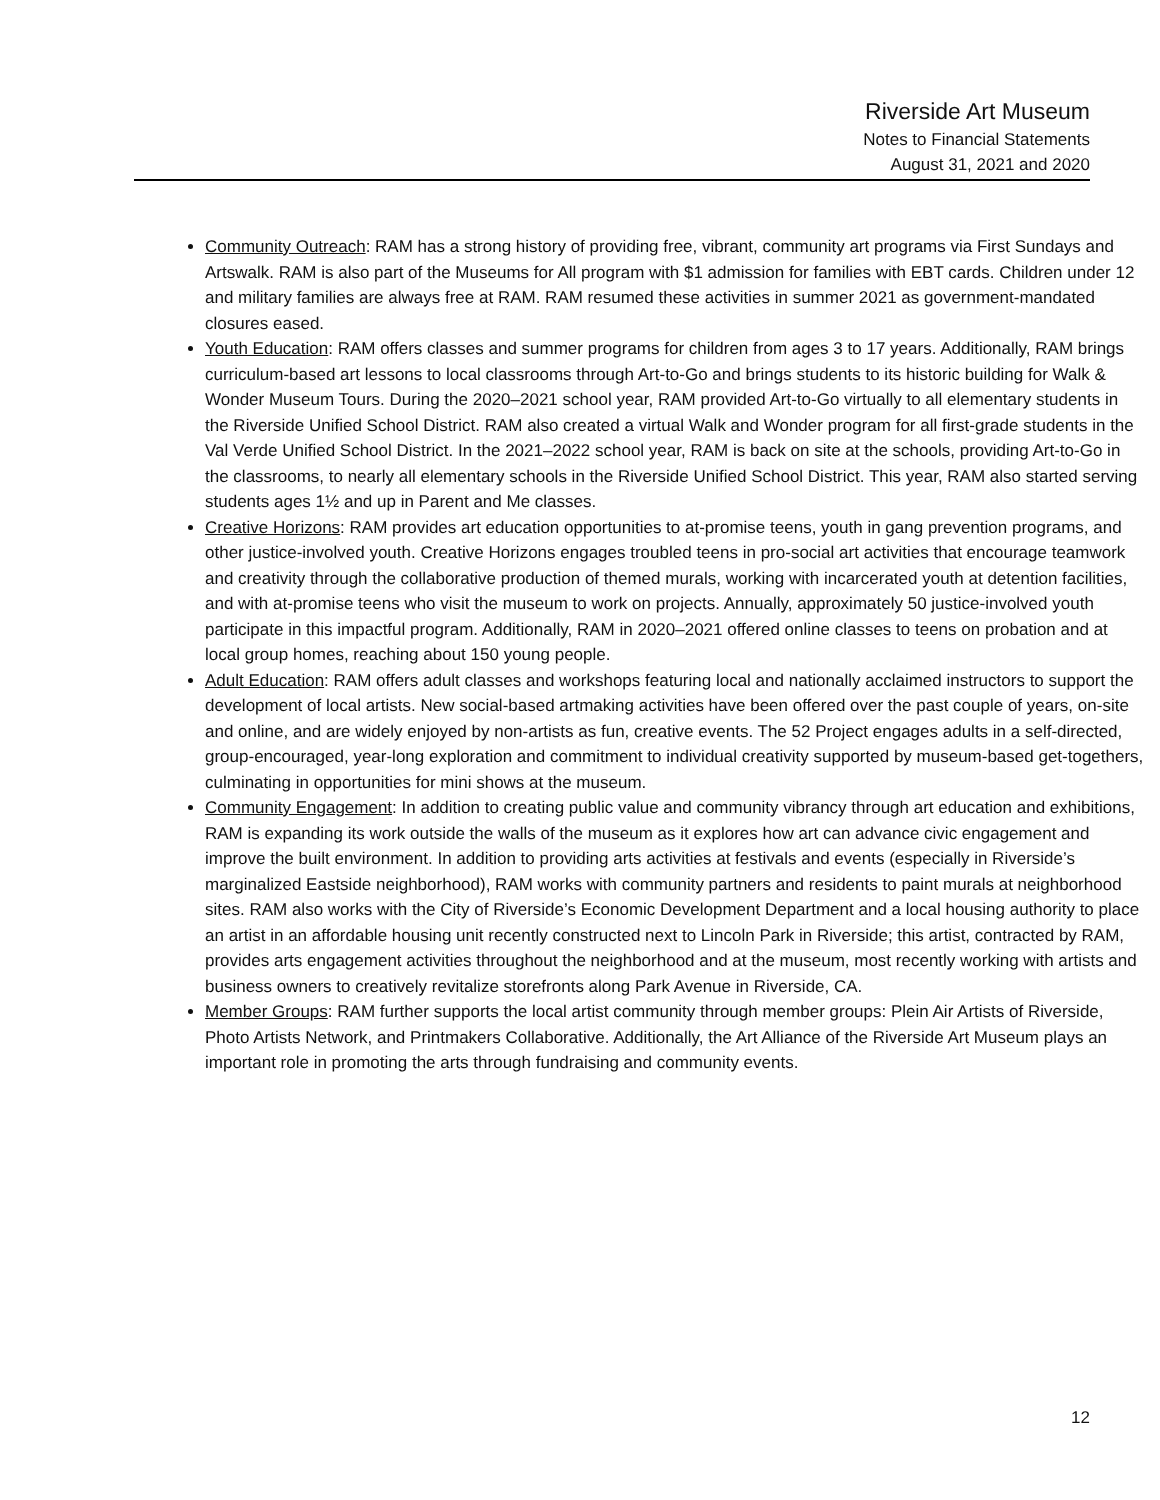Riverside Art Museum
Notes to Financial Statements
August 31, 2021 and 2020
Community Outreach: RAM has a strong history of providing free, vibrant, community art programs via First Sundays and Artswalk. RAM is also part of the Museums for All program with $1 admission for families with EBT cards. Children under 12 and military families are always free at RAM. RAM resumed these activities in summer 2021 as government-mandated closures eased.
Youth Education: RAM offers classes and summer programs for children from ages 3 to 17 years. Additionally, RAM brings curriculum-based art lessons to local classrooms through Art-to-Go and brings students to its historic building for Walk & Wonder Museum Tours. During the 2020–2021 school year, RAM provided Art-to-Go virtually to all elementary students in the Riverside Unified School District. RAM also created a virtual Walk and Wonder program for all first-grade students in the Val Verde Unified School District. In the 2021–2022 school year, RAM is back on site at the schools, providing Art-to-Go in the classrooms, to nearly all elementary schools in the Riverside Unified School District. This year, RAM also started serving students ages 1½ and up in Parent and Me classes.
Creative Horizons: RAM provides art education opportunities to at-promise teens, youth in gang prevention programs, and other justice-involved youth. Creative Horizons engages troubled teens in pro-social art activities that encourage teamwork and creativity through the collaborative production of themed murals, working with incarcerated youth at detention facilities, and with at-promise teens who visit the museum to work on projects. Annually, approximately 50 justice-involved youth participate in this impactful program. Additionally, RAM in 2020–2021 offered online classes to teens on probation and at local group homes, reaching about 150 young people.
Adult Education: RAM offers adult classes and workshops featuring local and nationally acclaimed instructors to support the development of local artists. New social-based artmaking activities have been offered over the past couple of years, on-site and online, and are widely enjoyed by non-artists as fun, creative events. The 52 Project engages adults in a self-directed, group-encouraged, year-long exploration and commitment to individual creativity supported by museum-based get-togethers, culminating in opportunities for mini shows at the museum.
Community Engagement: In addition to creating public value and community vibrancy through art education and exhibitions, RAM is expanding its work outside the walls of the museum as it explores how art can advance civic engagement and improve the built environment. In addition to providing arts activities at festivals and events (especially in Riverside’s marginalized Eastside neighborhood), RAM works with community partners and residents to paint murals at neighborhood sites. RAM also works with the City of Riverside’s Economic Development Department and a local housing authority to place an artist in an affordable housing unit recently constructed next to Lincoln Park in Riverside; this artist, contracted by RAM, provides arts engagement activities throughout the neighborhood and at the museum, most recently working with artists and business owners to creatively revitalize storefronts along Park Avenue in Riverside, CA.
Member Groups: RAM further supports the local artist community through member groups: Plein Air Artists of Riverside, Photo Artists Network, and Printmakers Collaborative. Additionally, the Art Alliance of the Riverside Art Museum plays an important role in promoting the arts through fundraising and community events.
12